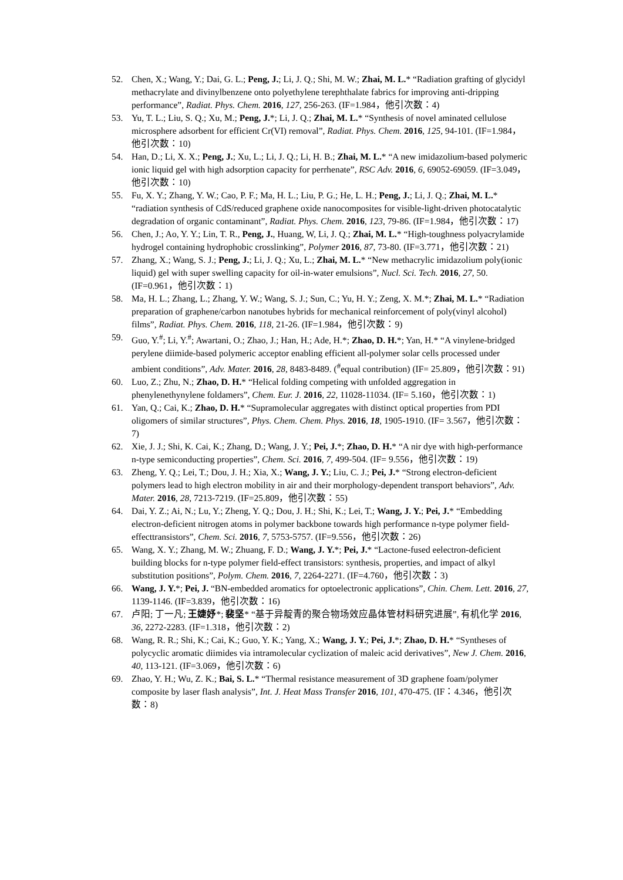52. Chen, X.; Wang, Y.; Dai, G. L.; Peng, J.; Li, J. Q.; Shi, M. W.; Zhai, M. L.* “Radiation grafting of glycidyl methacrylate and divinylbenzene onto polyethylene terephthalate fabrics for improving anti-dripping performance”, Radiat. Phys. Chem. 2016, 127, 256-263. (IF=1.984，他引次数：4)
53. Yu, T. L.; Liu, S. Q.; Xu, M.; Peng, J.*; Li, J. Q.; Zhai, M. L.* “Synthesis of novel aminated cellulose microsphere adsorbent for efficient Cr(VI) removal”, Radiat. Phys. Chem. 2016, 125, 94-101. (IF=1.984，他引次数：10)
54. Han, D.; Li, X. X.; Peng, J.; Xu, L.; Li, J. Q.; Li, H. B.; Zhai, M. L.* “A new imidazolium-based polymeric ionic liquid gel with high adsorption capacity for perrhenate”, RSC Adv. 2016, 6, 69052-69059. (IF=3.049，他引次数：10)
55. Fu, X. Y.; Zhang, Y. W.; Cao, P. F.; Ma, H. L.; Liu, P. G.; He, L. H.; Peng, J.; Li, J. Q.; Zhai, M. L.* “radiation synthesis of CdS/reduced graphene oxide nanocomposites for visible-light-driven photocatalytic degradation of organic contaminant”, Radiat. Phys. Chem. 2016, 123, 79-86. (IF=1.984，他引次数：17)
56. Chen, J.; Ao, Y. Y.; Lin, T. R., Peng, J., Huang, W, Li, J. Q.; Zhai, M. L.* “High-toughness polyacrylamide hydrogel containing hydrophobic crosslinking”, Polymer 2016, 87, 73-80. (IF=3.771，他引次数：21)
57. Zhang, X.; Wang, S. J.; Peng, J.; Li, J. Q.; Xu, L.; Zhai, M. L.* “New methacrylic imidazolium poly(ionic liquid) gel with super swelling capacity for oil-in-water emulsions”, Nucl. Sci. Tech. 2016, 27, 50. (IF=0.961，他引次数：1)
58. Ma, H. L.; Zhang, L.; Zhang, Y. W.; Wang, S. J.; Sun, C.; Yu, H. Y.; Zeng, X. M.*; Zhai, M. L.* “Radiation preparation of graphene/carbon nanotubes hybrids for mechanical reinforcement of poly(vinyl alcohol) films”, Radiat. Phys. Chem. 2016, 118, 21-26. (IF=1.984，他引次数：9)
59. Guo, Y.<sup>#</sup>; Li, Y.<sup>#</sup>; Awartani, O.; Zhao, J.; Han, H.; Ade, H.*; Zhao, D. H.*; Yan, H.* “A vinylene-bridged perylene diimide-based polymeric acceptor enabling efficient all-polymer solar cells processed under ambient conditions”, Adv. Mater. 2016, 28, 8483-8489. (<sup>#</sup>equal contribution) (IF= 25.809，他引次数：91)
60. Luo, Z.; Zhu, N.; Zhao, D. H.* “Helical folding competing with unfolded aggregation in phenylenethynylene foldamers”, Chem. Eur. J. 2016, 22, 11028-11034. (IF= 5.160，他引次数：1)
61. Yan, Q.; Cai, K.; Zhao, D. H.* “Supramolecular aggregates with distinct optical properties from PDI oligomers of similar structures”, Phys. Chem. Chem. Phys. 2016, 18, 1905-1910. (IF= 3.567，他引次数：7)
62. Xie, J. J.; Shi, K. Cai, K.; Zhang, D.; Wang, J. Y.; Pei, J.*; Zhao, D. H.* “A nir dye with high-performance n-type semiconducting properties”, Chem. Sci. 2016, 7, 499-504. (IF= 9.556，他引次数：19)
63. Zheng, Y. Q.; Lei, T.; Dou, J. H.; Xia, X.; Wang, J. Y.; Liu, C. J.; Pei, J.* “Strong electron-deficient polymers lead to high electron mobility in air and their morphology-dependent transport behaviors”, Adv. Mater. 2016, 28, 7213-7219. (IF=25.809，他引次数：55)
64. Dai, Y. Z.; Ai, N.; Lu, Y.; Zheng, Y. Q.; Dou, J. H.; Shi, K.; Lei, T.; Wang, J. Y.; Pei, J.* “Embedding electron-deficient nitrogen atoms in polymer backbone towards high performance n-type polymer field-effecttransistors”, Chem. Sci. 2016, 7, 5753-5757. (IF=9.556，他引次数：26)
65. Wang, X. Y.; Zhang, M. W.; Zhuang, F. D.; Wang, J. Y.*; Pei, J.* “Lactone-fused eelectron-deficient building blocks for n-type polymer field-effect transistors: synthesis, properties, and impact of alkyl substitution positions”, Polym. Chem. 2016, 7, 2264-2271. (IF=4.760，他引次数：3)
66. Wang, J. Y.*; Pei, J. “BN-embedded aromatics for optoelectronic applications”, Chin. Chem. Lett. 2016, 27, 1139-1146. (IF=3.839，他引次数：16)
67. 卢阳; 丁一凡; 王婕妤*; 裴坚* “基于异靛青的聚合物场效应晶体管材料研究进展”, 有机化学 2016, 36, 2272-2283. (IF=1.318，他引次数：2)
68. Wang, R. R.; Shi, K.; Cai, K.; Guo, Y. K.; Yang, X.; Wang, J. Y.; Pei, J.*; Zhao, D. H.* “Syntheses of polycyclic aromatic diimides via intramolecular cyclization of maleic acid derivatives”, New J. Chem. 2016, 40, 113-121. (IF=3.069，他引次数：6)
69. Zhao, Y. H.; Wu, Z. K.; Bai, S. L.* “Thermal resistance measurement of 3D graphene foam/polymer composite by laser flash analysis”, Int. J. Heat Mass Transfer 2016, 101, 470-475. (IF：4.346，他引次数：8)